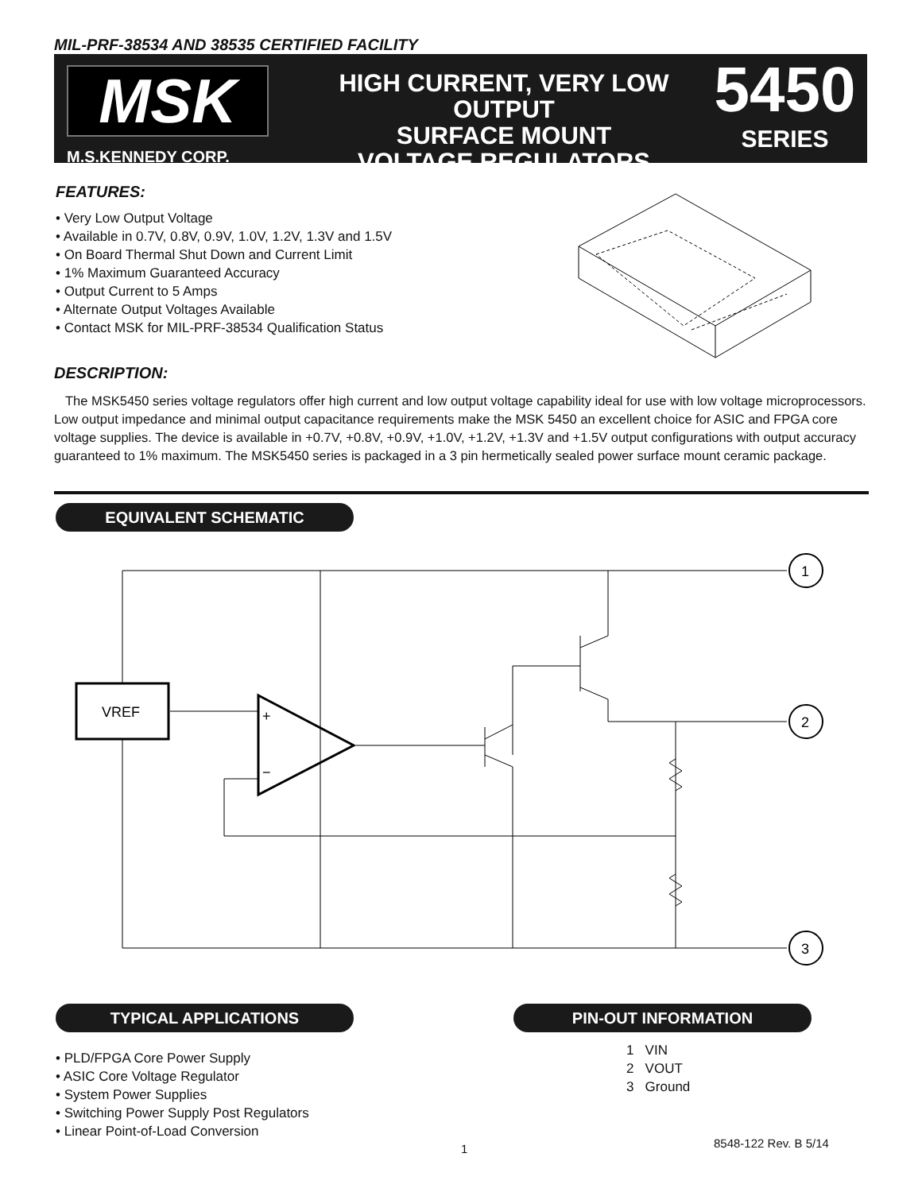MIL-PRF-38534 AND 38535 CERTIFIED FACILITY
MSK
M.S.KENNEDY CORP.
HIGH CURRENT, VERY LOW OUTPUT
SURFACE MOUNT
VOLTAGE REGULATORS
5450
SERIES
FEATURES:
• Very Low Output Voltage
• Available in 0.7V, 0.8V, 0.9V, 1.0V, 1.2V, 1.3V and 1.5V
• On Board Thermal Shut Down and Current Limit
• 1% Maximum Guaranteed Accuracy
• Output Current to 5 Amps
• Alternate Output Voltages Available
• Contact MSK for MIL-PRF-38534 Qualification Status
DESCRIPTION:
The MSK5450 series voltage regulators offer high current and low output voltage capability ideal for use with low voltage microprocessors. Low output impedance and minimal output capacitance requirements make the MSK 5450 an excellent choice for ASIC and FPGA core voltage supplies. The device is available in +0.7V, +0.8V, +0.9V, +1.0V, +1.2V, +1.3V and +1.5V output configurations with output accuracy guaranteed to 1% maximum. The MSK5450 series is packaged in a 3 pin hermetically sealed power surface mount ceramic package.
EQUIVALENT SCHEMATIC
VREF
+
−
1
2
3
TYPICAL APPLICATIONS PIN-OUT INFORMATION
• PLD/FPGA Core Power Supply
• ASIC Core Voltage Regulator
• System Power Supplies
• Switching Power Supply Post Regulators
• Linear Point-of-Load Conversion
1 VIN
2 VOUT
3 Ground
1 8548-122 Rev. B 5/14